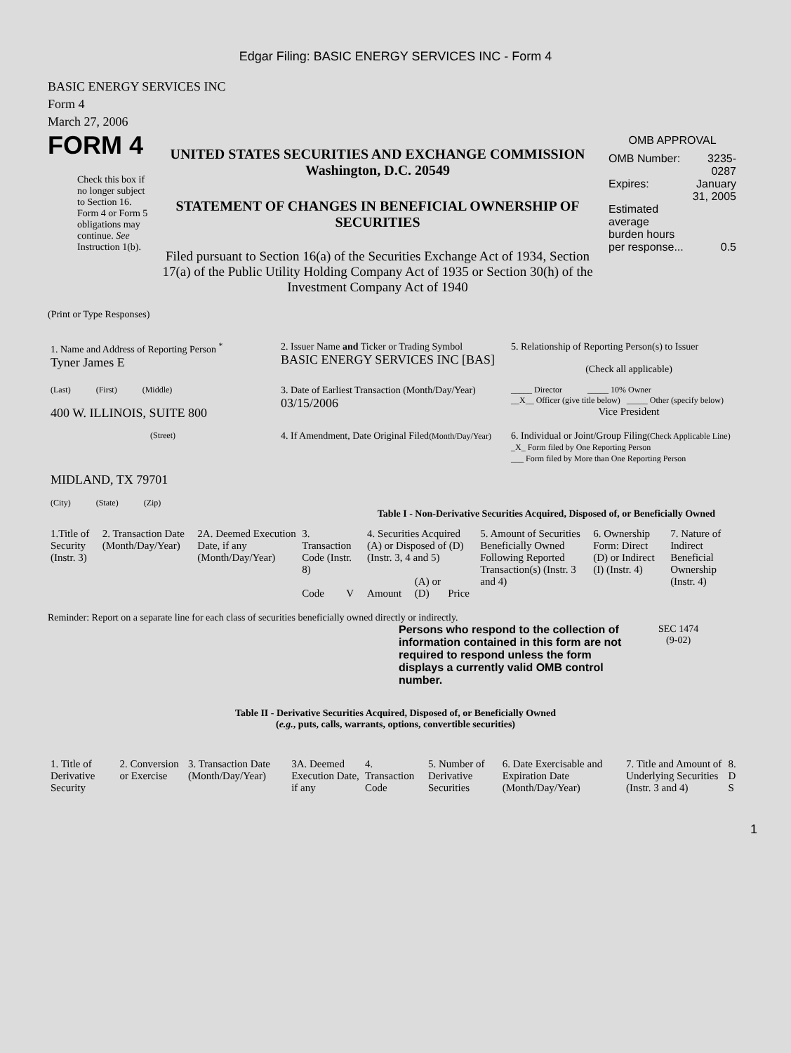Edgar Filing: BASIC ENERGY SERVICES INC - Form 4
BASIC ENERGY SERVICES INC
Form 4
March 27, 2006
FORM 4
Check this box if no longer subject to Section 16. Form 4 or Form 5 obligations may continue. See Instruction 1(b).
UNITED STATES SECURITIES AND EXCHANGE COMMISSION
Washington, D.C. 20549
STATEMENT OF CHANGES IN BENEFICIAL OWNERSHIP OF SECURITIES
Filed pursuant to Section 16(a) of the Securities Exchange Act of 1934, Section 17(a) of the Public Utility Holding Company Act of 1935 or Section 30(h) of the Investment Company Act of 1940
OMB APPROVAL
| OMB Number: | 3235-0287 |
| Expires: | January 31, 2005 |
| Estimated average burden hours per response... | 0.5 |
(Print or Type Responses)
| 1. Name and Address of Reporting Person <sup>*</sup> Tyner James E | 2. Issuer Name and Ticker or Trading Symbol BASIC ENERGY SERVICES INC [BAS] | 5. Relationship of Reporting Person(s) to Issuer (Check all applicable) |
| (Last) (First) (Middle) 400 W. ILLINOIS, SUITE 800 | 3. Date of Earliest Transaction (Month/Day/Year) 03/15/2006 | _____ Director _____ 10% Owner __X__ Officer (give title below) _____ Other (specify below) Vice President |
| (Street) MIDLAND, TX 79701 (City) (State) (Zip) | 4. If Amendment, Date Original Filed (Month/Day/Year) | 6. Individual or Joint/Group Filing (Check Applicable Line) _X_ Form filed by One Reporting Person ___ Form filed by More than One Reporting Person |
Table I - Non-Derivative Securities Acquired, Disposed of, or Beneficially Owned
| 1.Title of Security (Instr. 3) | 2. Transaction Date (Month/Day/Year) | 2A. Deemed Execution Date, if any (Month/Day/Year) | 3. Transaction Code (Instr. 8) | | 4. Securities Acquired (A) or Disposed of (D) (Instr. 3, 4 and 5) | | | 5. Amount of Securities Beneficially Owned Following Reported Transaction(s) (Instr. 3 and 4) | 6. Ownership Form: Direct (D) or Indirect (I) (Instr. 4) | 7. Nature of Indirect Beneficial Ownership (Instr. 4) |
| --- | --- | --- | --- | --- | --- | --- | --- | --- | --- | --- |
| | | | Code | V | Amount | (A) or (D) | Price | | | |
Reminder: Report on a separate line for each class of securities beneficially owned directly or indirectly.
Persons who respond to the collection of information contained in this form are not required to respond unless the form displays a currently valid OMB control number.
SEC 1474
(9-02)
Table II - Derivative Securities Acquired, Disposed of, or Beneficially Owned
(e.g., puts, calls, warrants, options, convertible securities)
| 1. Title of Derivative Security | 2. Conversion or Exercise | 3. Transaction Date (Month/Day/Year) | 3A. Deemed Execution Date, if any | 4. Transaction Code | 5. Number of Derivative Securities | 6. Date Exercisable and Expiration Date (Month/Day/Year) | 7. Title and Amount of Underlying Securities (Instr. 3 and 4) | 8. D S |
| --- | --- | --- | --- | --- | --- | --- | --- | --- |
1